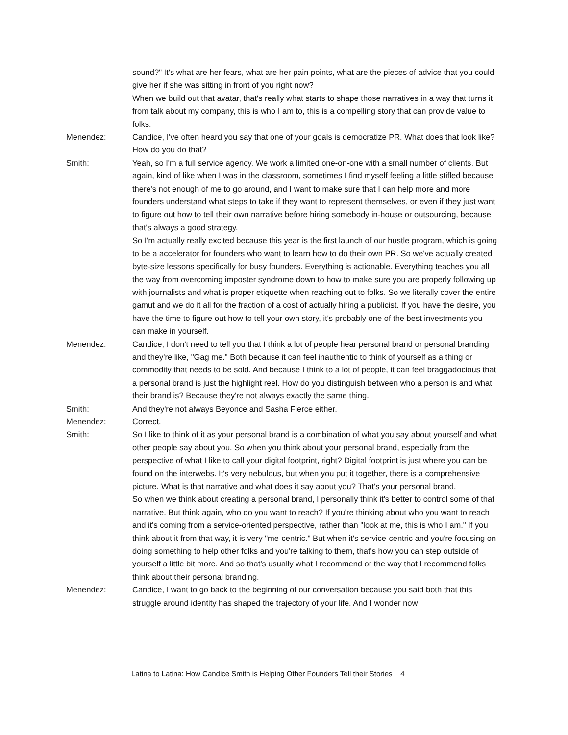sound?" It's what are her fears, what are her pain points, what are the pieces of advice that you could give her if she was sitting in front of you right now?
When we build out that avatar, that's really what starts to shape those narratives in a way that turns it from talk about my company, this is who I am to, this is a compelling story that can provide value to folks.
Menendez: Candice, I've often heard you say that one of your goals is democratize PR. What does that look like? How do you do that?
Smith: Yeah, so I'm a full service agency. We work a limited one-on-one with a small number of clients. But again, kind of like when I was in the classroom, sometimes I find myself feeling a little stifled because there's not enough of me to go around, and I want to make sure that I can help more and more founders understand what steps to take if they want to represent themselves, or even if they just want to figure out how to tell their own narrative before hiring somebody in-house or outsourcing, because that's always a good strategy.
So I'm actually really excited because this year is the first launch of our hustle program, which is going to be a accelerator for founders who want to learn how to do their own PR. So we've actually created byte-size lessons specifically for busy founders. Everything is actionable. Everything teaches you all the way from overcoming imposter syndrome down to how to make sure you are properly following up with journalists and what is proper etiquette when reaching out to folks. So we literally cover the entire gamut and we do it all for the fraction of a cost of actually hiring a publicist. If you have the desire, you have the time to figure out how to tell your own story, it's probably one of the best investments you can make in yourself.
Menendez: Candice, I don't need to tell you that I think a lot of people hear personal brand or personal branding and they're like, "Gag me." Both because it can feel inauthentic to think of yourself as a thing or commodity that needs to be sold. And because I think to a lot of people, it can feel braggadocious that a personal brand is just the highlight reel. How do you distinguish between who a person is and what their brand is? Because they're not always exactly the same thing.
Smith: And they're not always Beyonce and Sasha Fierce either.
Menendez: Correct.
Smith: So I like to think of it as your personal brand is a combination of what you say about yourself and what other people say about you. So when you think about your personal brand, especially from the perspective of what I like to call your digital footprint, right? Digital footprint is just where you can be found on the interwebs. It's very nebulous, but when you put it together, there is a comprehensive picture. What is that narrative and what does it say about you? That's your personal brand.
So when we think about creating a personal brand, I personally think it's better to control some of that narrative. But think again, who do you want to reach? If you're thinking about who you want to reach and it's coming from a service-oriented perspective, rather than "look at me, this is who I am." If you think about it from that way, it is very "me-centric." But when it's service-centric and you're focusing on doing something to help other folks and you're talking to them, that's how you can step outside of yourself a little bit more. And so that's usually what I recommend or the way that I recommend folks think about their personal branding.
Menendez: Candice, I want to go back to the beginning of our conversation because you said both that this struggle around identity has shaped the trajectory of your life. And I wonder now
Latina to Latina: How Candice Smith is Helping Other Founders Tell their Stories 4